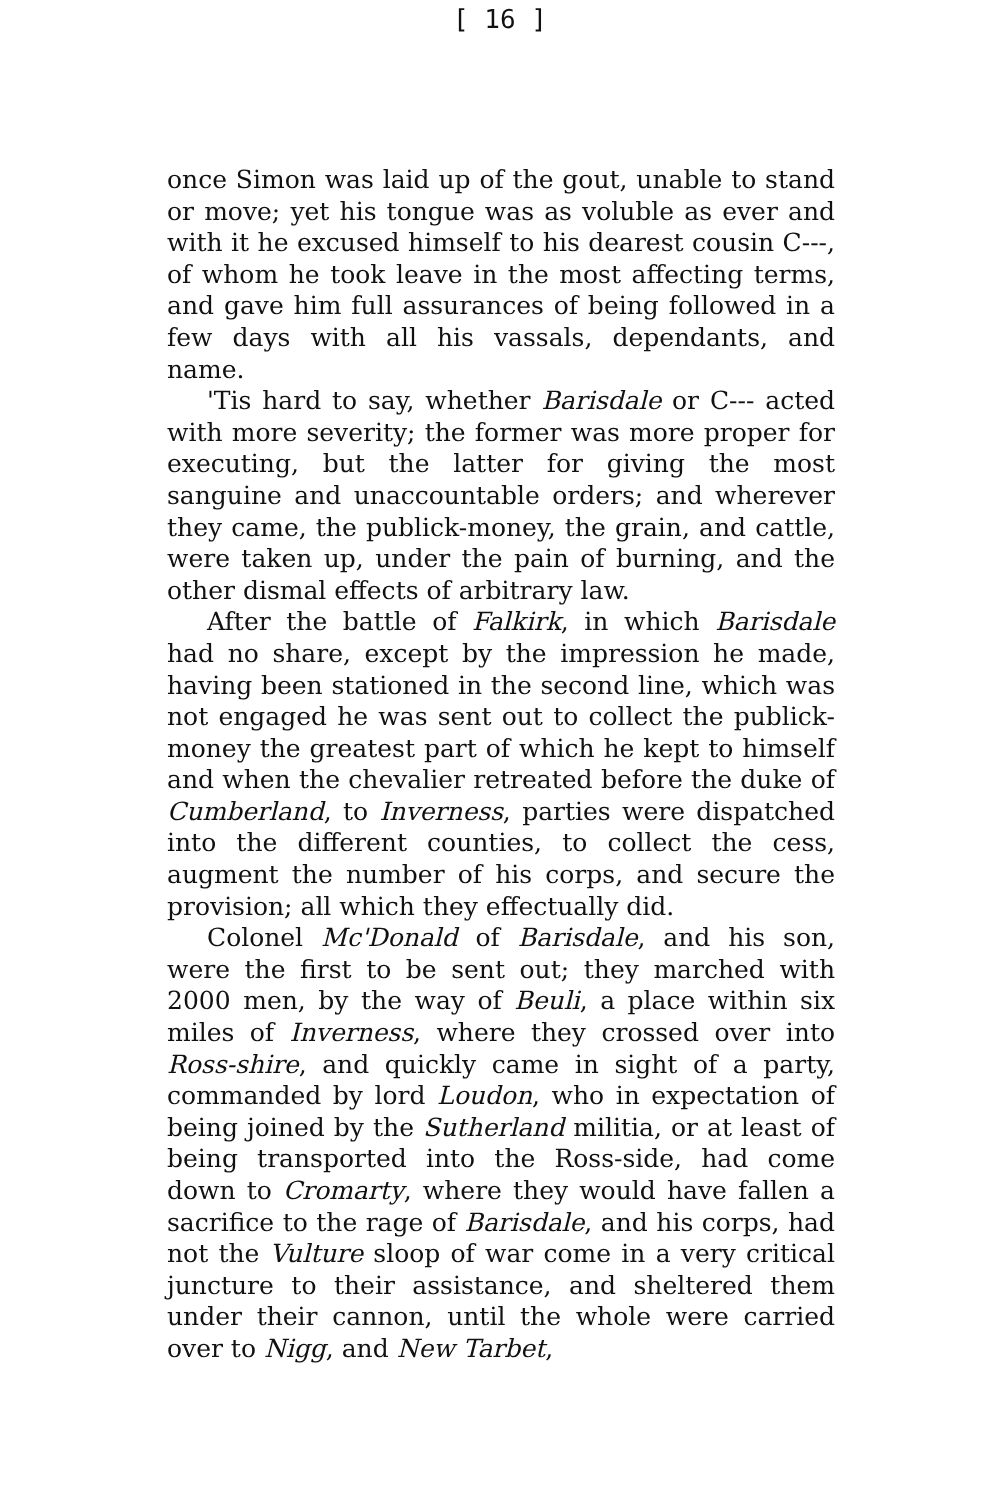[ 16 ]
once Simon was laid up of the gout, unable to stand or move; yet his tongue was as voluble as ever and with it he excused himself to his dearest cousin C---, of whom he took leave in the most affecting terms, and gave him full assurances of being followed in a few days with all his vassals, dependants, and name.
'Tis hard to say, whether Barisdale or C--- acted with more severity; the former was more proper for executing, but the latter for giving the most sanguine and unaccountable orders; and wherever they came, the publick-money, the grain, and cattle, were taken up, under the pain of burning, and the other dismal effects of arbitrary law.
After the battle of Falkirk, in which Barisdale had no share, except by the impression he made, having been stationed in the second line, which was not engaged he was sent out to collect the publick-money the greatest part of which he kept to himself and when the chevalier retreated before the duke of Cumberland, to Inverness, parties were dispatched into the different counties, to collect the cess, augment the number of his corps, and secure the provision; all which they effectually did.
Colonel Mc'Donald of Barisdale, and his son, were the first to be sent out; they marched with 2000 men, by the way of Beuli, a place within six miles of Inverness, where they crossed over into Ross-shire, and quickly came in sight of a party, commanded by lord Loudon, who in expectation of being joined by the Sutherland militia, or at least of being transported into the Ross-side, had come down to Cromarty, where they would have fallen a sacrifice to the rage of Barisdale, and his corps, had not the Vulture sloop of war come in a very critical juncture to their assistance, and sheltered them under their cannon, until the whole were carried over to Nigg, and New Tarbet,